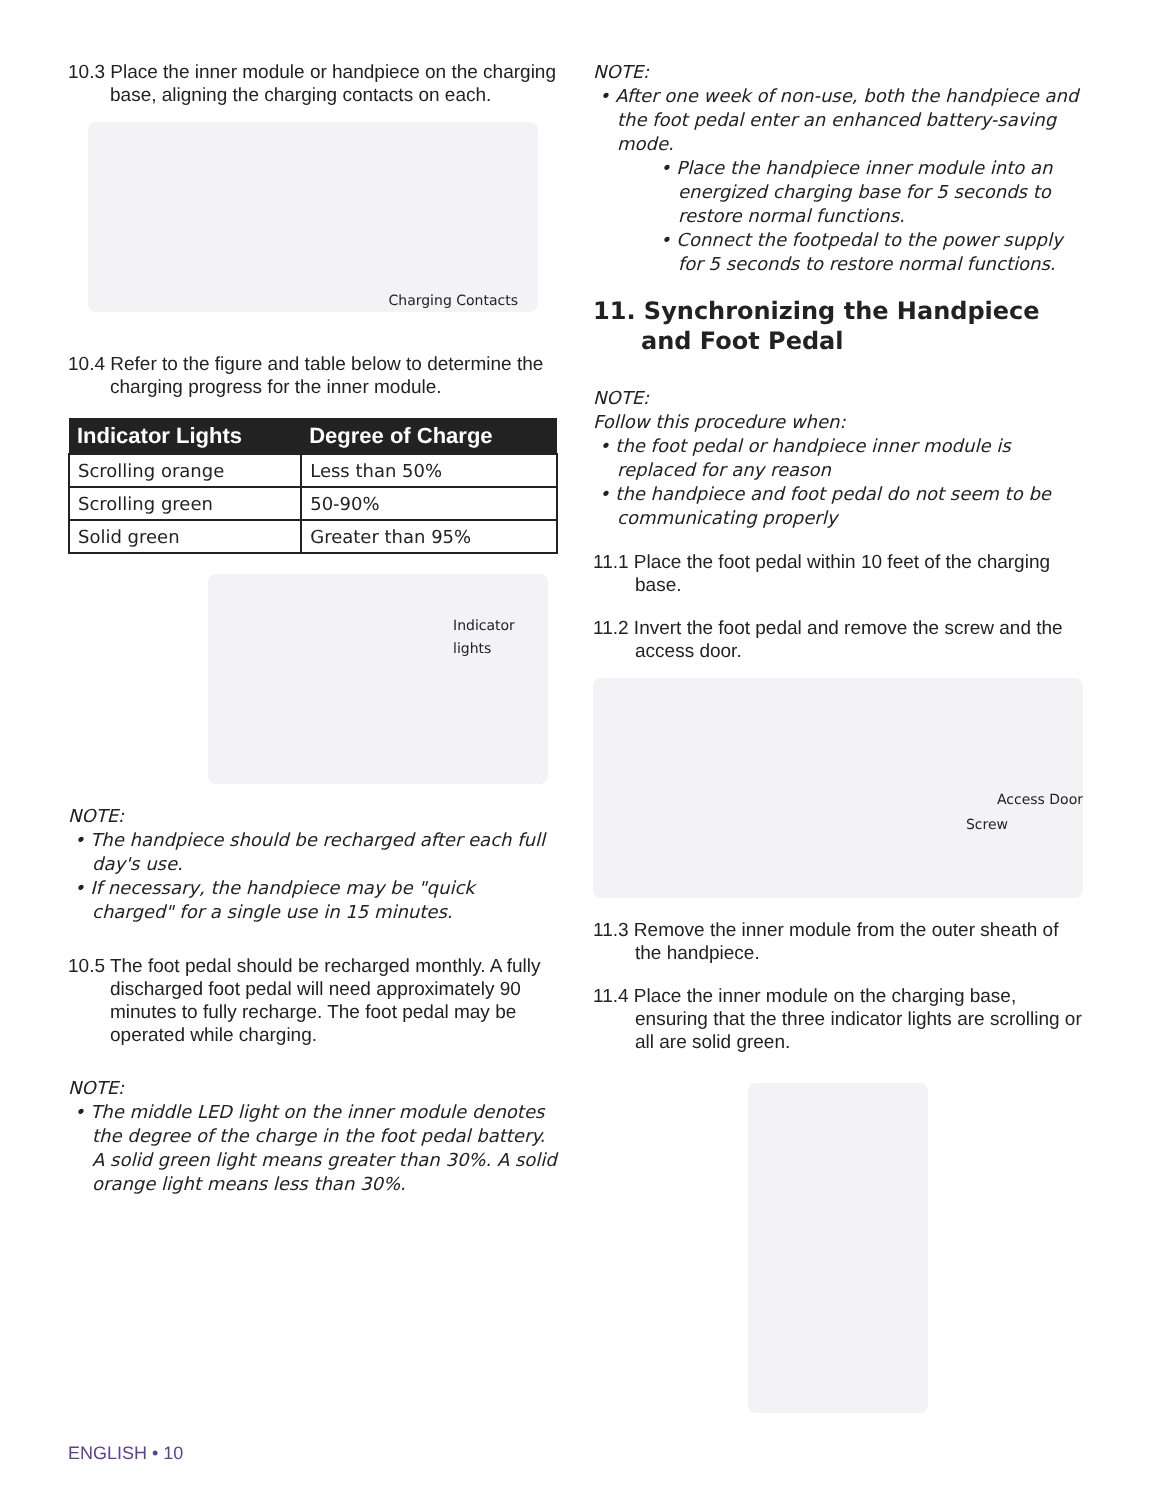10.3 Place the inner module or handpiece on the charging base, aligning the charging contacts on each.
Charging Contacts
10.4 Refer to the figure and table below to determine the charging progress for the inner module.
| Indicator Lights | Degree of Charge |
| --- | --- |
| Scrolling orange | Less than 50% |
| Scrolling green | 50-90% |
| Solid green | Greater than 95% |
Indicator lights
NOTE:
• The handpiece should be recharged after each full day's use.
• If necessary, the handpiece may be "quick charged" for a single use in 15 minutes.
10.5 The foot pedal should be recharged monthly. A fully discharged foot pedal will need approximately 90 minutes to fully recharge. The foot pedal may be operated while charging.
NOTE:
• The middle LED light on the inner module denotes the degree of the charge in the foot pedal battery. A solid green light means greater than 30%. A solid orange light means less than 30%.
NOTE:
• After one week of non-use, both the handpiece and the foot pedal enter an enhanced battery-saving mode.
• Place the handpiece inner module into an energized charging base for 5 seconds to restore normal functions.
• Connect the footpedal to the power supply for 5 seconds to restore normal functions.
11. Synchronizing the Handpiece and Foot Pedal
NOTE:
Follow this procedure when:
• the foot pedal or handpiece inner module is replaced for any reason
• the handpiece and foot pedal do not seem to be communicating properly
11.1 Place the foot pedal within 10 feet of the charging base.
11.2 Invert the foot pedal and remove the screw and the access door.
Access Door
Screw
11.3 Remove the inner module from the outer sheath of the handpiece.
11.4 Place the inner module on the charging base, ensuring that the three indicator lights are scrolling or all are solid green.
ENGLISH • 10